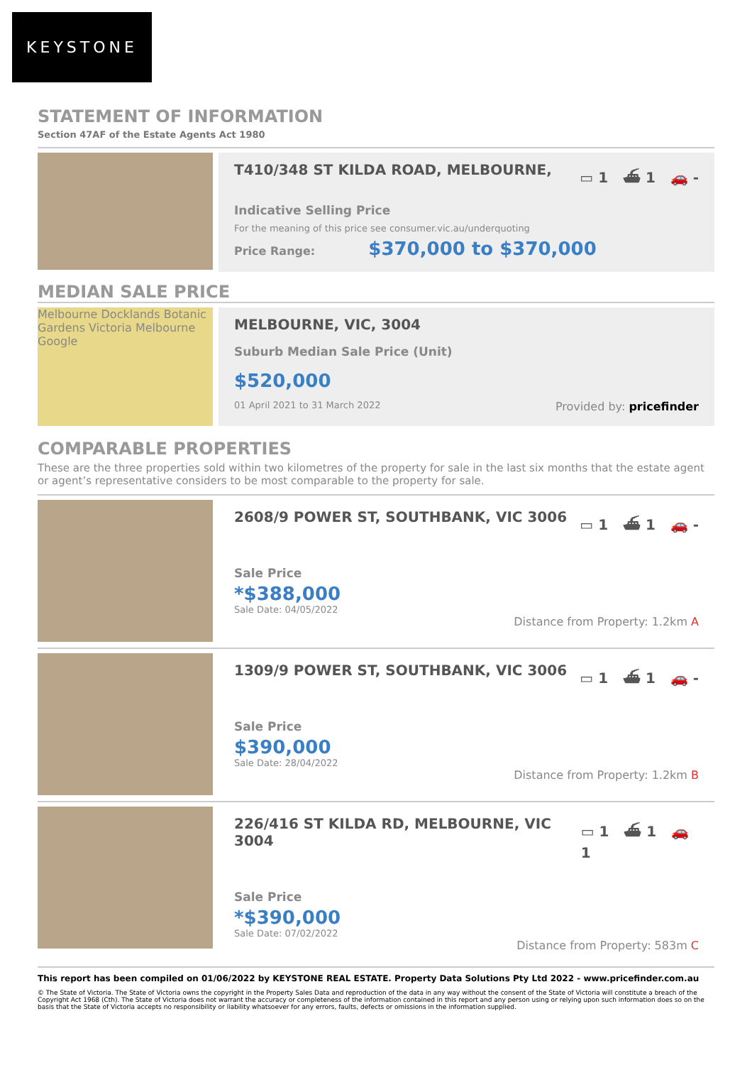KEYSTONE
STATEMENT OF INFORMATION
Section 47AF of the Estate Agents Act 1980
T410/348 ST KILDA ROAD, MELBOURNE, ▭ 1 ⛴ 1 🚗 -
Indicative Selling Price
For the meaning of this price see consumer.vic.au/underquoting
Price Range: $370,000 to $370,000
MEDIAN SALE PRICE
Melbourne Docklands Botanic Gardens Victoria Melbourne Google
MELBOURNE, VIC, 3004
Suburb Median Sale Price (Unit)
$520,000
01 April 2021 to 31 March 2022 Provided by: pricefinder
COMPARABLE PROPERTIES
These are the three properties sold within two kilometres of the property for sale in the last six months that the estate agent or agent’s representative considers to be most comparable to the property for sale.
2608/9 POWER ST, SOUTHBANK, VIC 3006 ▭ 1 ⛴ 1 🚗 -
Sale Price
*$388,000
Sale Date: 04/05/2022
Distance from Property: 1.2km A
1309/9 POWER ST, SOUTHBANK, VIC 3006 ▭ 1 ⛴ 1 🚗 -
Sale Price
$390,000
Sale Date: 28/04/2022
Distance from Property: 1.2km B
226/416 ST KILDA RD, MELBOURNE, VIC 3004 ▭ 1 ⛴ 1 🚗 1
Sale Price
*$390,000
Sale Date: 07/02/2022
Distance from Property: 583m C
This report has been compiled on 01/06/2022 by KEYSTONE REAL ESTATE. Property Data Solutions Pty Ltd 2022 - www.pricefinder.com.au
© The State of Victoria. The State of Victoria owns the copyright in the Property Sales Data and reproduction of the data in any way without the consent of the State of Victoria will constitute a breach of the Copyright Act 1968 (Cth). The State of Victoria does not warrant the accuracy or completeness of the information contained in this report and any person using or relying upon such information does so on the basis that the State of Victoria accepts no responsibility or liability whatsoever for any errors, faults, defects or omissions in the information supplied.